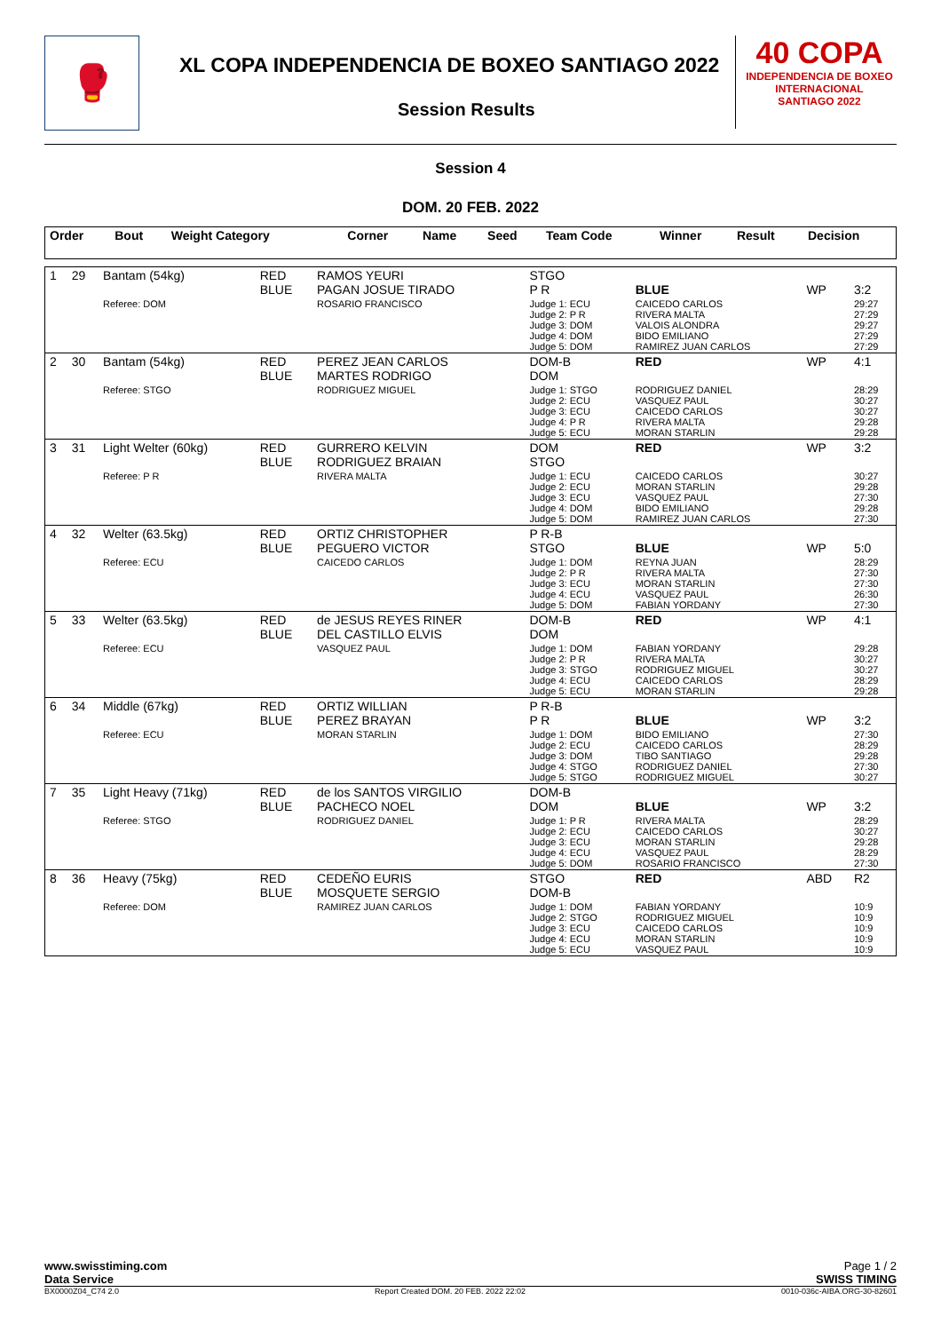🥊
XL COPA INDEPENDENCIA DE BOXEO SANTIAGO 2022
Session Results
40 COPA
INDEPENDENCIA DE BOXEO INTERNACIONAL
SANTIAGO 2022
Session 4
DOM. 20 FEB. 2022
| Order | Bout | Weight Category | | Corner | Name | Seed | Team Code | Winner | Result | Decision |
| --- | --- | --- | --- | --- | --- | --- | --- | --- | --- | --- |
| 1 | 29 | Bantam (54kg) | RED BLUE | RAMOS YEURI PAGAN JOSUE TIRADO | STGO P R | BLUE | WP | 3:2 |
| | | Referee: DOM | | ROSARIO FRANCISCO | Judge 1: ECU Judge 2: P R Judge 3: DOM Judge 4: DOM Judge 5: DOM | CAICEDO CARLOS RIVERA MALTA VALOIS ALONDRA BIDO EMILIANO RAMIREZ JUAN CARLOS | | 29:27 27:29 29:27 27:29 27:29 |
| 2 | 30 | Bantam (54kg) | RED BLUE | PEREZ JEAN CARLOS MARTES RODRIGO | DOM-B DOM | RED | WP | 4:1 |
| | | Referee: STGO | | RODRIGUEZ MIGUEL | Judge 1: STGO Judge 2: ECU Judge 3: ECU Judge 4: P R Judge 5: ECU | RODRIGUEZ DANIEL VASQUEZ PAUL CAICEDO CARLOS RIVERA MALTA MORAN STARLIN | | 28:29 30:27 30:27 29:28 29:28 |
| 3 | 31 | Light Welter (60kg) | RED BLUE | GURRERO KELVIN RODRIGUEZ BRAIAN | DOM STGO | RED | WP | 3:2 |
| | | Referee: P R | | RIVERA MALTA | Judge 1: ECU Judge 2: ECU Judge 3: ECU Judge 4: DOM Judge 5: DOM | CAICEDO CARLOS MORAN STARLIN VASQUEZ PAUL BIDO EMILIANO RAMIREZ JUAN CARLOS | | 30:27 29:28 27:30 29:28 27:30 |
| 4 | 32 | Welter (63.5kg) | RED BLUE | ORTIZ CHRISTOPHER PEGUERO VICTOR | P R-B STGO | BLUE | WP | 5:0 |
| | | Referee: ECU | | CAICEDO CARLOS | Judge 1: DOM Judge 2: P R Judge 3: ECU Judge 4: ECU Judge 5: DOM | REYNA JUAN RIVERA MALTA MORAN STARLIN VASQUEZ PAUL FABIAN YORDANY | | 28:29 27:30 27:30 26:30 27:30 |
| 5 | 33 | Welter (63.5kg) | RED BLUE | de JESUS REYES RINER DEL CASTILLO ELVIS | DOM-B DOM | RED | WP | 4:1 |
| | | Referee: ECU | | VASQUEZ PAUL | Judge 1: DOM Judge 2: P R Judge 3: STGO Judge 4: ECU Judge 5: ECU | FABIAN YORDANY RIVERA MALTA RODRIGUEZ MIGUEL CAICEDO CARLOS MORAN STARLIN | | 29:28 30:27 30:27 28:29 29:28 |
| 6 | 34 | Middle (67kg) | RED BLUE | ORTIZ WILLIAN PEREZ BRAYAN | P R-B P R | BLUE | WP | 3:2 |
| | | Referee: ECU | | MORAN STARLIN | Judge 1: DOM Judge 2: ECU Judge 3: DOM Judge 4: STGO Judge 5: STGO | BIDO EMILIANO CAICEDO CARLOS TIBO SANTIAGO RODRIGUEZ DANIEL RODRIGUEZ MIGUEL | | 27:30 28:29 29:28 27:30 30:27 |
| 7 | 35 | Light Heavy (71kg) | RED BLUE | de los SANTOS VIRGILIO PACHECO NOEL | DOM-B DOM | BLUE | WP | 3:2 |
| | | Referee: STGO | | RODRIGUEZ DANIEL | Judge 1: P R Judge 2: ECU Judge 3: ECU Judge 4: ECU Judge 5: DOM | RIVERA MALTA CAICEDO CARLOS MORAN STARLIN VASQUEZ PAUL ROSARIO FRANCISCO | | 28:29 30:27 29:28 28:29 27:30 |
| 8 | 36 | Heavy (75kg) | RED BLUE | CEDEÑO EURIS MOSQUETE SERGIO | STGO DOM-B | RED | ABD | R2 |
| | | Referee: DOM | | RAMIREZ JUAN CARLOS | Judge 1: DOM Judge 2: STGO Judge 3: ECU Judge 4: ECU Judge 5: ECU | FABIAN YORDANY RODRIGUEZ MIGUEL CAICEDO CARLOS MORAN STARLIN VASQUEZ PAUL | | 10:9 10:9 10:9 10:9 10:9 |
www.swisstiming.com
Data Service Page 1 / 2
SWISS TIMING
BX0000Z04_C74 2.0 Report Created DOM. 20 FEB. 2022 22:02 0010-036c-AIBA.ORG-30-82601